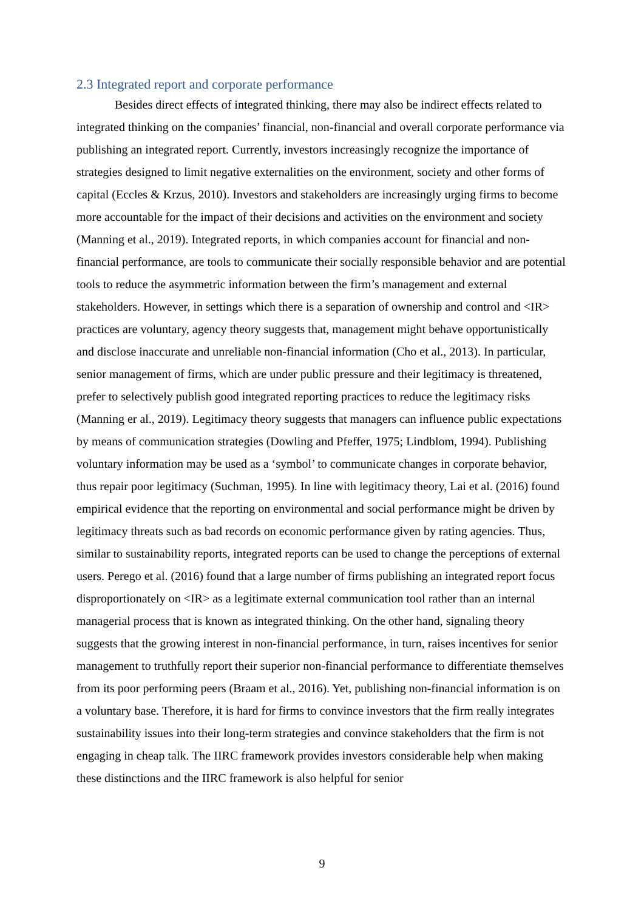2.3 Integrated report and corporate performance
Besides direct effects of integrated thinking, there may also be indirect effects related to integrated thinking on the companies’ financial, non-financial and overall corporate performance via publishing an integrated report. Currently, investors increasingly recognize the importance of strategies designed to limit negative externalities on the environment, society and other forms of capital (Eccles & Krzus, 2010). Investors and stakeholders are increasingly urging firms to become more accountable for the impact of their decisions and activities on the environment and society (Manning et al., 2019). Integrated reports, in which companies account for financial and non-financial performance, are tools to communicate their socially responsible behavior and are potential tools to reduce the asymmetric information between the firm’s management and external stakeholders. However, in settings which there is a separation of ownership and control and <IR> practices are voluntary, agency theory suggests that, management might behave opportunistically and disclose inaccurate and unreliable non-financial information (Cho et al., 2013). In particular, senior management of firms, which are under public pressure and their legitimacy is threatened, prefer to selectively publish good integrated reporting practices to reduce the legitimacy risks (Manning er al., 2019). Legitimacy theory suggests that managers can influence public expectations by means of communication strategies (Dowling and Pfeffer, 1975; Lindblom, 1994). Publishing voluntary information may be used as a ‘symbol’ to communicate changes in corporate behavior, thus repair poor legitimacy (Suchman, 1995). In line with legitimacy theory, Lai et al. (2016) found empirical evidence that the reporting on environmental and social performance might be driven by legitimacy threats such as bad records on economic performance given by rating agencies. Thus, similar to sustainability reports, integrated reports can be used to change the perceptions of external users. Perego et al. (2016) found that a large number of firms publishing an integrated report focus disproportionately on <IR> as a legitimate external communication tool rather than an internal managerial process that is known as integrated thinking. On the other hand, signaling theory suggests that the growing interest in non-financial performance, in turn, raises incentives for senior management to truthfully report their superior non-financial performance to differentiate themselves from its poor performing peers (Braam et al., 2016). Yet, publishing non-financial information is on a voluntary base. Therefore, it is hard for firms to convince investors that the firm really integrates sustainability issues into their long-term strategies and convince stakeholders that the firm is not engaging in cheap talk. The IIRC framework provides investors considerable help when making these distinctions and the IIRC framework is also helpful for senior
9